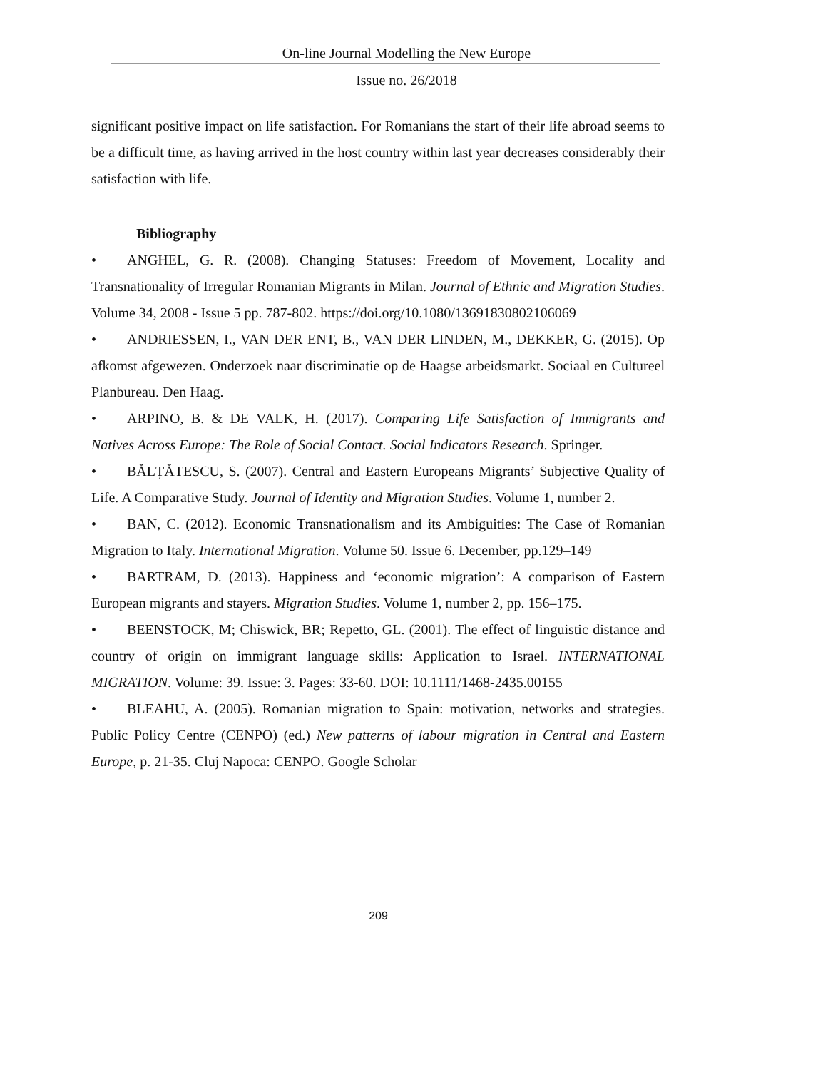On-line Journal Modelling the New Europe
Issue no. 26/2018
significant positive impact on life satisfaction. For Romanians the start of their life abroad seems to be a difficult time, as having arrived in the host country within last year decreases considerably their satisfaction with life.
Bibliography
• ANGHEL, G. R. (2008). Changing Statuses: Freedom of Movement, Locality and Transnationality of Irregular Romanian Migrants in Milan. Journal of Ethnic and Migration Studies. Volume 34, 2008 - Issue 5 pp. 787-802. https://doi.org/10.1080/13691830802106069
• ANDRIESSEN, I., VAN DER ENT, B., VAN DER LINDEN, M., DEKKER, G. (2015). Op afkomst afgewezen. Onderzoek naar discriminatie op de Haagse arbeidsmarkt. Sociaal en Cultureel Planbureau. Den Haag.
• ARPINO, B. & DE VALK, H. (2017). Comparing Life Satisfaction of Immigrants and Natives Across Europe: The Role of Social Contact. Social Indicators Research. Springer.
• BĂLȚĂTESCU, S. (2007). Central and Eastern Europeans Migrants’ Subjective Quality of Life. A Comparative Study. Journal of Identity and Migration Studies. Volume 1, number 2.
• BAN, C. (2012). Economic Transnationalism and its Ambiguities: The Case of Romanian Migration to Italy. International Migration. Volume 50. Issue 6. December, pp.129–149
• BARTRAM, D. (2013). Happiness and ‘economic migration’: A comparison of Eastern European migrants and stayers. Migration Studies. Volume 1, number 2, pp. 156–175.
• BEENSTOCK, M; Chiswick, BR; Repetto, GL. (2001). The effect of linguistic distance and country of origin on immigrant language skills: Application to Israel. INTERNATIONAL MIGRATION. Volume: 39. Issue: 3. Pages: 33-60. DOI: 10.1111/1468-2435.00155
• BLEAHU, A. (2005). Romanian migration to Spain: motivation, networks and strategies. Public Policy Centre (CENPO) (ed.) New patterns of labour migration in Central and Eastern Europe, p. 21-35. Cluj Napoca: CENPO. Google Scholar
209